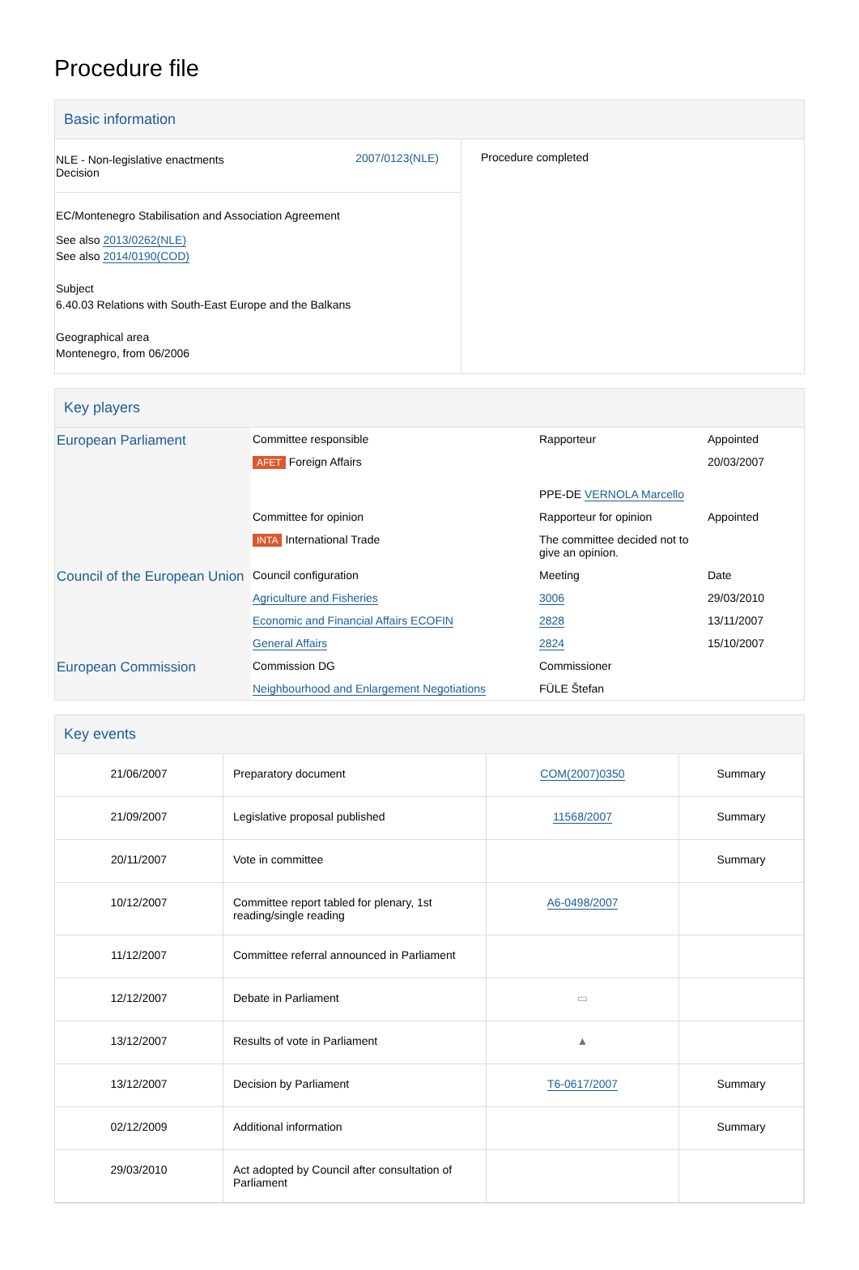Procedure file
Basic information
| / NLE - Non-legislative enactments Decision / 2007/0123(NLE) / EC/Montenegro Stabilisation and Association Agreement See also 2013/0262(NLE) See also 2014/0190(COD) Subject 6.40.03 Relations with South-East Europe and the Balkans Geographical area Montenegro, from 06/2006 | Procedure completed |
Key players
| European Parliament | Committee responsible | Rapporteur | Appointed |
| | AFET Foreign Affairs | | 20/03/2007 |
| | | PPE-DE VERNOLA Marcello | |
| | Committee for opinion | Rapporteur for opinion | Appointed |
| | INTA International Trade | The committee decided not to give an opinion. | |
| Council of the European Union | Council configuration | Meeting | Date |
| | Agriculture and Fisheries | 3006 | 29/03/2010 |
| | Economic and Financial Affairs ECOFIN | 2828 | 13/11/2007 |
| | General Affairs | 2824 | 15/10/2007 |
| European Commission | Commission DG | Commissioner | |
| | Neighbourhood and Enlargement Negotiations | FÜLE Štefan | |
Key events
| 21/06/2007 | Preparatory document | COM(2007)0350 | Summary |
| 21/09/2007 | Legislative proposal published | 11568/2007 | Summary |
| 20/11/2007 | Vote in committee | | Summary |
| 10/12/2007 | Committee report tabled for plenary, 1st reading/single reading | A6-0498/2007 | |
| 11/12/2007 | Committee referral announced in Parliament | | |
| 12/12/2007 | Debate in Parliament | ▭ | |
| 13/12/2007 | Results of vote in Parliament | ▲ | |
| 13/12/2007 | Decision by Parliament | T6-0617/2007 | Summary |
| 02/12/2009 | Additional information | | Summary |
| 29/03/2010 | Act adopted by Council after consultation of Parliament | | |